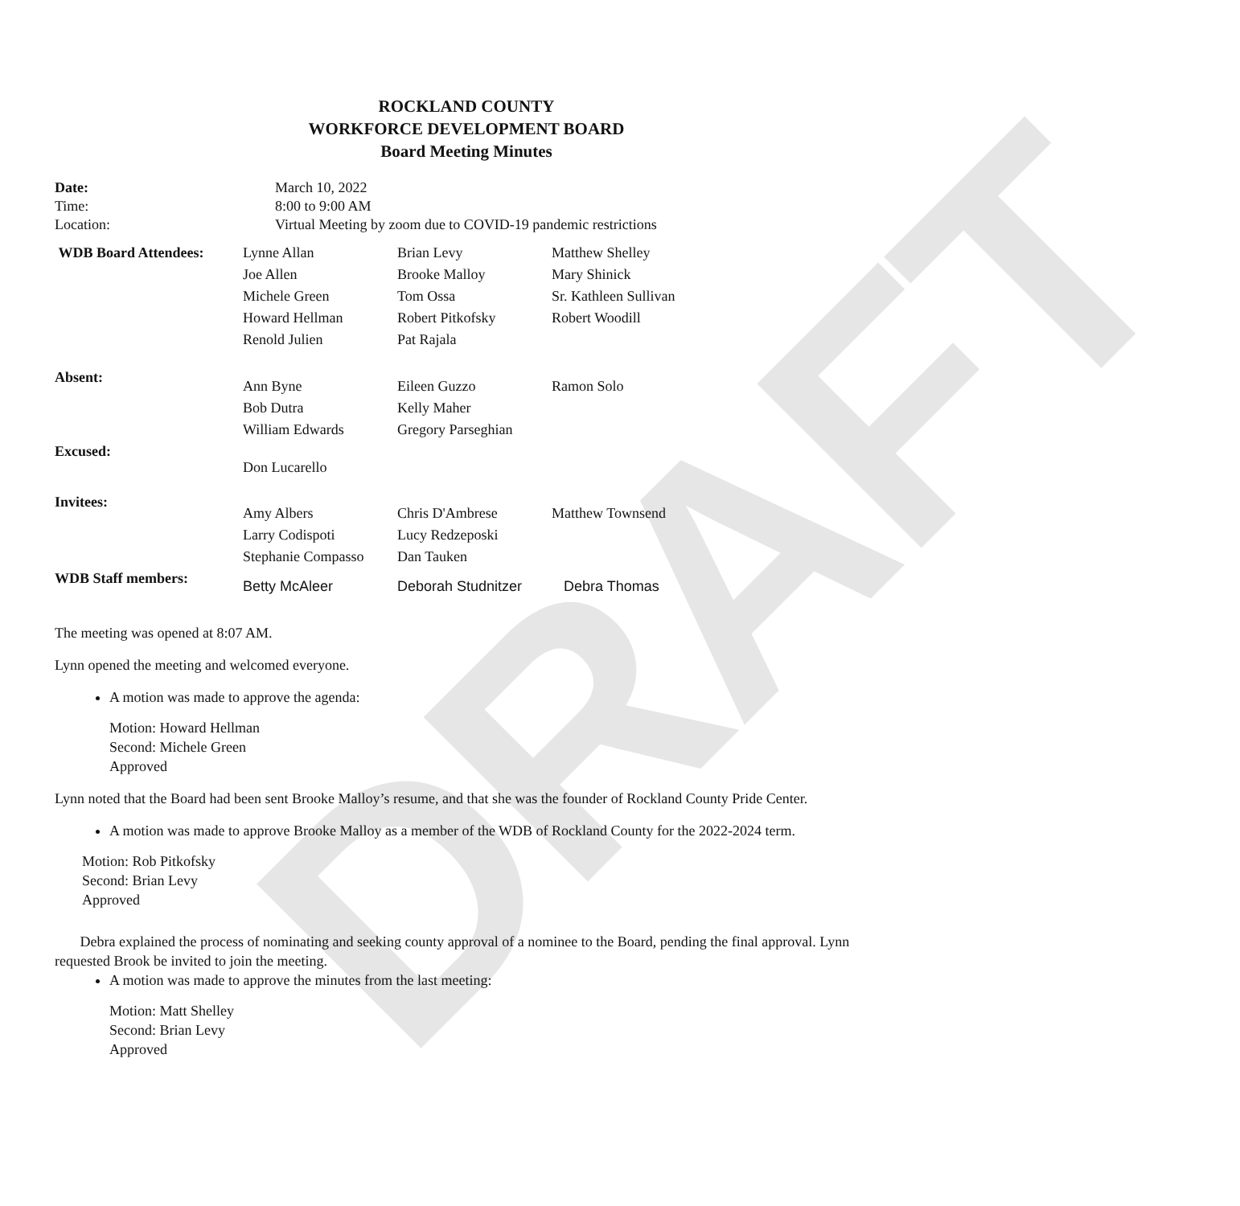DRAFT
ROCKLAND COUNTY
WORKFORCE DEVELOPMENT BOARD
Board Meeting Minutes
| Date: | March 10, 2022 |
| Time: | 8:00 to 9:00 AM |
| Location: | Virtual Meeting by zoom due to COVID-19 pandemic restrictions |
| WDB Board Attendees: | Lynne Allan | Brian Levy | Matthew Shelley |
| | Joe Allen | Brooke Malloy | Mary Shinick |
| | Michele Green | Tom Ossa | Sr. Kathleen Sullivan |
| | Howard Hellman | Robert Pitkofsky | Robert Woodill |
| | Renold Julien | Pat Rajala | |
| Absent: | Ann Byne | Eileen Guzzo | Ramon Solo |
| | Bob Dutra | Kelly Maher | |
| | William Edwards | Gregory Parseghian | |
| Excused: | Don Lucarello | | |
| Invitees: | Amy Albers | Chris D'Ambrese | Matthew Townsend |
| | Larry Codispoti | Lucy Redzeposki | |
| | Stephanie Compasso | Dan Tauken | |
| WDB Staff members: | Betty McAleer | Deborah Studnitzer | Debra Thomas |
The meeting was opened at 8:07 AM.
Lynn opened the meeting and welcomed everyone.
A motion was made to approve the agenda:
Motion: Howard Hellman
Second: Michele Green
Approved
Lynn noted that the Board had been sent Brooke Malloy’s resume, and that she was the founder of Rockland County Pride Center.
A motion was made to approve Brooke Malloy as a member of the WDB of Rockland County for the 2022-2024 term.
Motion: Rob Pitkofsky
Second: Brian Levy
Approved
Debra explained the process of nominating and seeking county approval of a nominee to the Board, pending the final approval. Lynn requested Brook be invited to join the meeting.
A motion was made to approve the minutes from the last meeting:
Motion: Matt Shelley
Second: Brian Levy
Approved